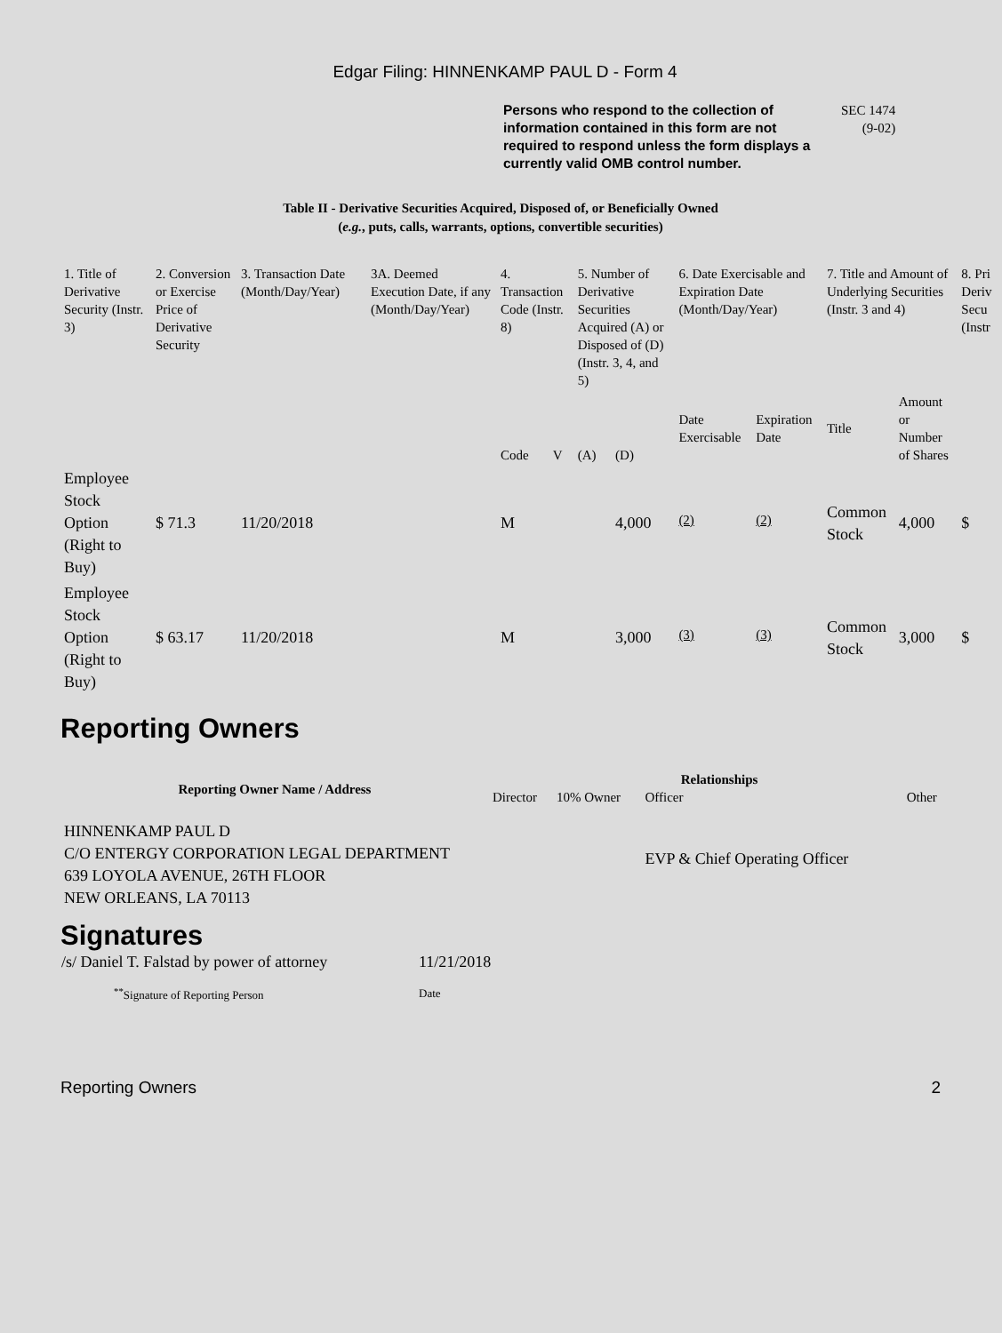Edgar Filing: HINNENKAMP PAUL D - Form 4
Persons who respond to the collection of information contained in this form are not required to respond unless the form displays a currently valid OMB control number.
SEC 1474
(9-02)
Table II - Derivative Securities Acquired, Disposed of, or Beneficially Owned
(e.g., puts, calls, warrants, options, convertible securities)
| 1. Title of Derivative Security (Instr. 3) | 2. Conversion or Exercise Price of Derivative Security | 3. Transaction Date (Month/Day/Year) | 3A. Deemed Execution Date, if any (Month/Day/Year) | 4. Transaction Code (Instr. 8) | | 5. Number of Derivative Securities Acquired (A) or Disposed of (D) (Instr. 3, 4, and 5) | | 6. Date Exercisable and Expiration Date (Month/Day/Year) | | 7. Title and Amount of Underlying Securities (Instr. 3 and 4) | | 8. Pri Deriv Secu (Instr |
| | | | | Code | V | (A) | (D) | Date Exercisable | Expiration Date | Title | Amount or Number of Shares | |
| Employee Stock Option (Right to Buy) | $ 71.3 | 11/20/2018 | | M | | | 4,000 | <sup>(2)</sup> | <sup>(2)</sup> | Common Stock | 4,000 | $ |
| Employee Stock Option (Right to Buy) | $ 63.17 | 11/20/2018 | | M | | | 3,000 | <sup>(3)</sup> | <sup>(3)</sup> | Common Stock | 3,000 | $ |
Reporting Owners
| Reporting Owner Name / Address | Relationships | | | |
| --- | --- | --- | --- | --- |
| | Director | 10% Owner | Officer | Other |
| HINNENKAMP PAUL D C/O ENTERGY CORPORATION LEGAL DEPARTMENT 639 LOYOLA AVENUE, 26TH FLOOR NEW ORLEANS, LA 70113 | | | EVP & Chief Operating Officer | |
Signatures
| /s/ Daniel T. Falstad by power of attorney | 11/21/2018 |
| <sup>**</sup> Signature of Reporting Person | Date |
Reporting Owners 2